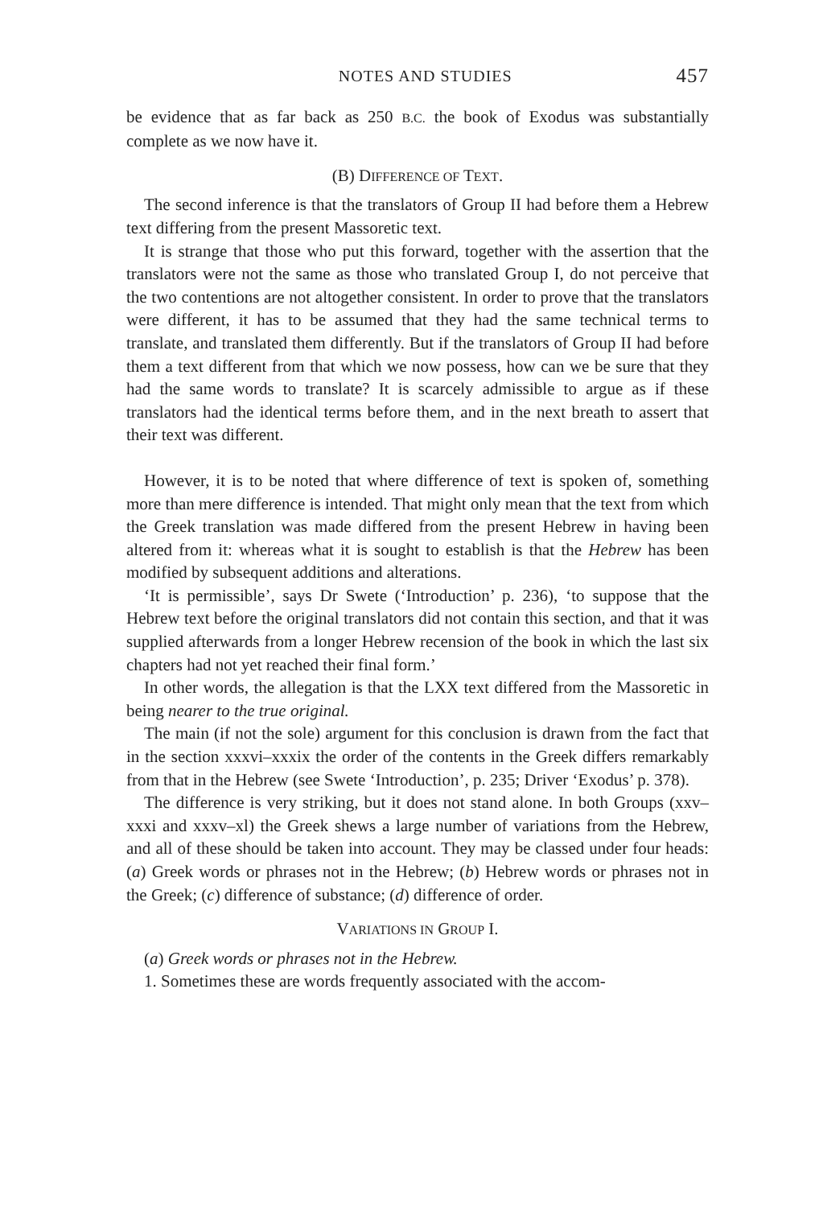NOTES AND STUDIES 457
be evidence that as far back as 250 B.C. the book of Exodus was substantially complete as we now have it.
(B) DIFFERENCE OF TEXT.
The second inference is that the translators of Group II had before them a Hebrew text differing from the present Massoretic text.
It is strange that those who put this forward, together with the assertion that the translators were not the same as those who translated Group I, do not perceive that the two contentions are not altogether consistent. In order to prove that the translators were different, it has to be assumed that they had the same technical terms to translate, and translated them differently. But if the translators of Group II had before them a text different from that which we now possess, how can we be sure that they had the same words to translate? It is scarcely admissible to argue as if these translators had the identical terms before them, and in the next breath to assert that their text was different.
However, it is to be noted that where difference of text is spoken of, something more than mere difference is intended. That might only mean that the text from which the Greek translation was made differed from the present Hebrew in having been altered from it: whereas what it is sought to establish is that the Hebrew has been modified by subsequent additions and alterations.
‘It is permissible’, says Dr Swete (‘Introduction’ p. 236), ‘to suppose that the Hebrew text before the original translators did not contain this section, and that it was supplied afterwards from a longer Hebrew recension of the book in which the last six chapters had not yet reached their final form.’
In other words, the allegation is that the LXX text differed from the Massoretic in being nearer to the true original.
The main (if not the sole) argument for this conclusion is drawn from the fact that in the section xxxvi–xxxix the order of the contents in the Greek differs remarkably from that in the Hebrew (see Swete ‘Introduction’, p. 235; Driver ‘Exodus’ p. 378).
The difference is very striking, but it does not stand alone. In both Groups (xxv–xxxi and xxxv–xl) the Greek shews a large number of variations from the Hebrew, and all of these should be taken into account. They may be classed under four heads: (a) Greek words or phrases not in the Hebrew; (b) Hebrew words or phrases not in the Greek; (c) difference of substance; (d) difference of order.
VARIATIONS IN GROUP I.
(a) Greek words or phrases not in the Hebrew.
1. Sometimes these are words frequently associated with the accom-